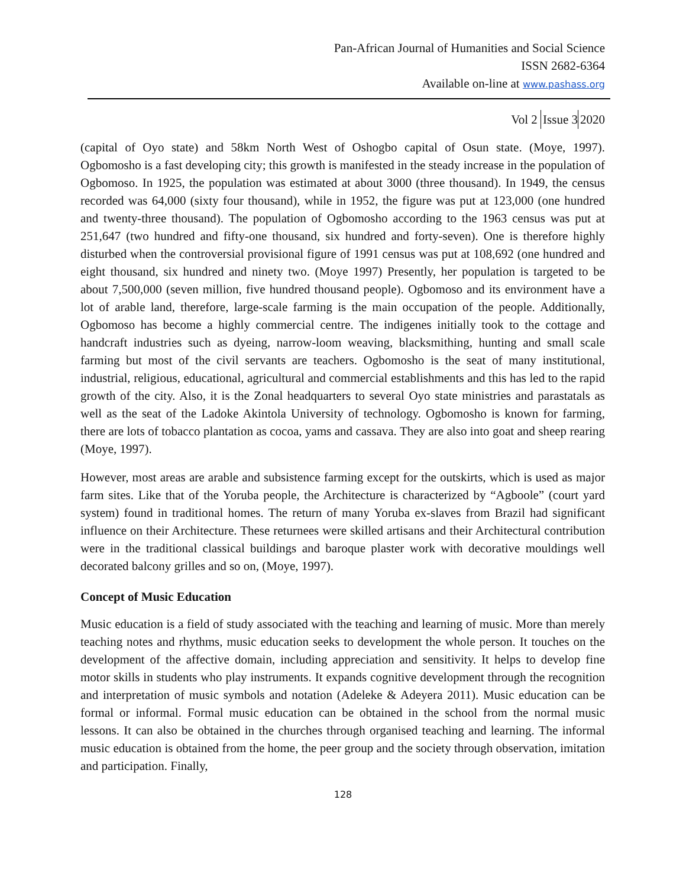Pan-African Journal of Humanities and Social Science
ISSN 2682-6364
Available on-line at www.pashass.org
Vol 2 Issue 3 2020
(capital of Oyo state) and 58km North West of Oshogbo capital of Osun state. (Moye, 1997). Ogbomosho is a fast developing city; this growth is manifested in the steady increase in the population of Ogbomoso. In 1925, the population was estimated at about 3000 (three thousand). In 1949, the census recorded was 64,000 (sixty four thousand), while in 1952, the figure was put at 123,000 (one hundred and twenty-three thousand). The population of Ogbomosho according to the 1963 census was put at 251,647 (two hundred and fifty-one thousand, six hundred and forty-seven). One is therefore highly disturbed when the controversial provisional figure of 1991 census was put at 108,692 (one hundred and eight thousand, six hundred and ninety two. (Moye 1997) Presently, her population is targeted to be about 7,500,000 (seven million, five hundred thousand people). Ogbomoso and its environment have a lot of arable land, therefore, large-scale farming is the main occupation of the people. Additionally, Ogbomoso has become a highly commercial centre. The indigenes initially took to the cottage and handcraft industries such as dyeing, narrow-loom weaving, blacksmithing, hunting and small scale farming but most of the civil servants are teachers. Ogbomosho is the seat of many institutional, industrial, religious, educational, agricultural and commercial establishments and this has led to the rapid growth of the city. Also, it is the Zonal headquarters to several Oyo state ministries and parastatals as well as the seat of the Ladoke Akintola University of technology. Ogbomosho is known for farming, there are lots of tobacco plantation as cocoa, yams and cassava. They are also into goat and sheep rearing (Moye, 1997).
However, most areas are arable and subsistence farming except for the outskirts, which is used as major farm sites. Like that of the Yoruba people, the Architecture is characterized by “Agboole” (court yard system) found in traditional homes. The return of many Yoruba ex-slaves from Brazil had significant influence on their Architecture. These returnees were skilled artisans and their Architectural contribution were in the traditional classical buildings and baroque plaster work with decorative mouldings well decorated balcony grilles and so on, (Moye, 1997).
Concept of Music Education
Music education is a field of study associated with the teaching and learning of music. More than merely teaching notes and rhythms, music education seeks to development the whole person. It touches on the development of the affective domain, including appreciation and sensitivity. It helps to develop fine motor skills in students who play instruments. It expands cognitive development through the recognition and interpretation of music symbols and notation (Adeleke & Adeyera 2011). Music education can be formal or informal. Formal music education can be obtained in the school from the normal music lessons. It can also be obtained in the churches through organised teaching and learning. The informal music education is obtained from the home, the peer group and the society through observation, imitation and participation. Finally,
128